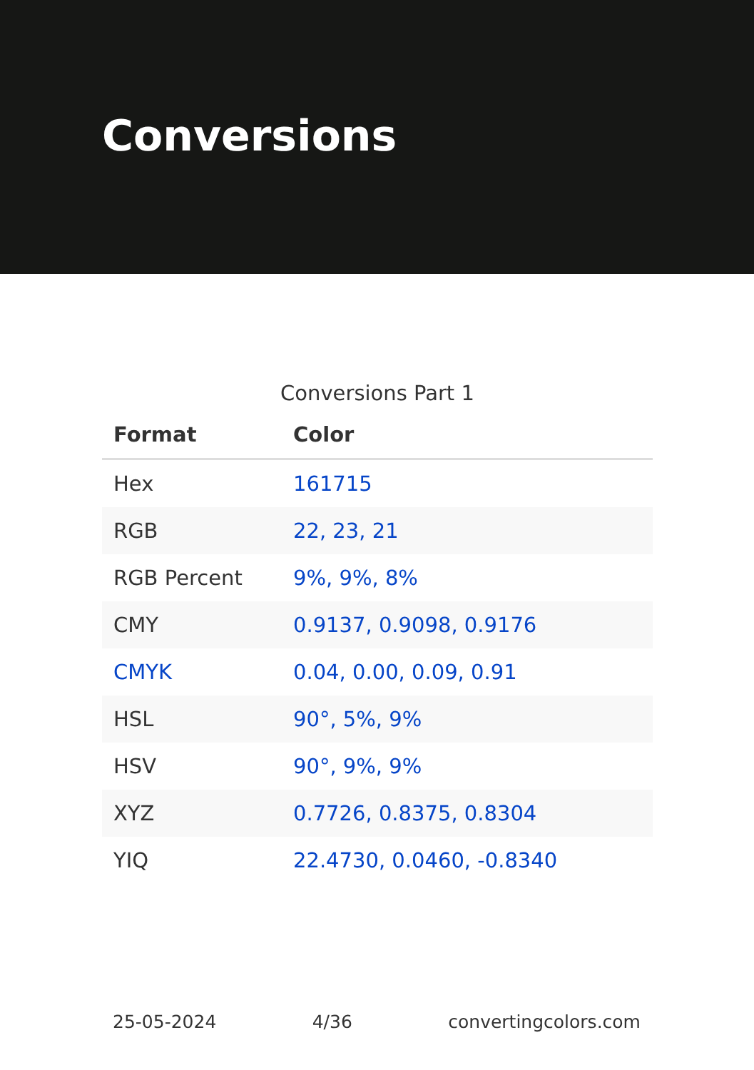Conversions
Conversions Part 1
| Format | Color |
| --- | --- |
| Hex | 161715 |
| RGB | 22, 23, 21 |
| RGB Percent | 9%, 9%, 8% |
| CMY | 0.9137, 0.9098, 0.9176 |
| CMYK | 0.04, 0.00, 0.09, 0.91 |
| HSL | 90°, 5%, 9% |
| HSV | 90°, 9%, 9% |
| XYZ | 0.7726, 0.8375, 0.8304 |
| YIQ | 22.4730, 0.0460, -0.8340 |
25-05-2024 4/36 convertingcolors.com